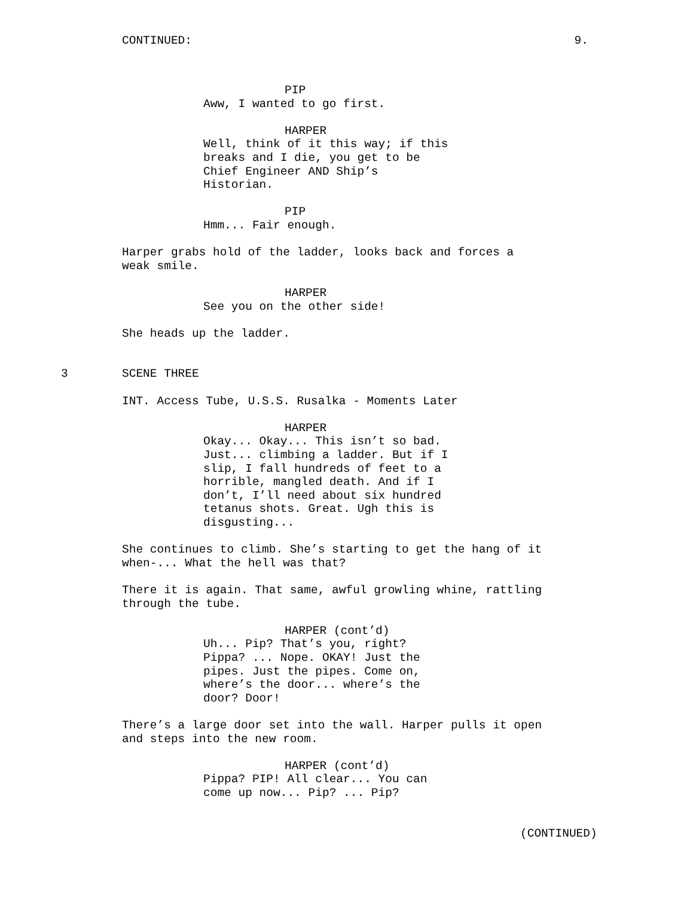CONTINUED: 9.
PIP
Aww, I wanted to go first.
HARPER
Well, think of it this way; if this breaks and I die, you get to be Chief Engineer AND Ship’s Historian.
PIP
Hmm... Fair enough.
Harper grabs hold of the ladder, looks back and forces a weak smile.
HARPER
See you on the other side!
She heads up the ladder.
3 SCENE THREE
INT. Access Tube, U.S.S. Rusalka - Moments Later
HARPER
Okay... Okay... This isn’t so bad. Just... climbing a ladder. But if I slip, I fall hundreds of feet to a horrible, mangled death. And if I don’t, I’ll need about six hundred tetanus shots. Great. Ugh this is disgusting...
She continues to climb. She’s starting to get the hang of it when-... What the hell was that?
There it is again. That same, awful growling whine, rattling through the tube.
HARPER (cont’d)
Uh... Pip? That’s you, right? Pippa? ... Nope. OKAY! Just the pipes. Just the pipes. Come on, where’s the door... where’s the door? Door!
There’s a large door set into the wall. Harper pulls it open and steps into the new room.
HARPER (cont’d)
Pippa? PIP! All clear... You can come up now... Pip? ... Pip?
(CONTINUED)